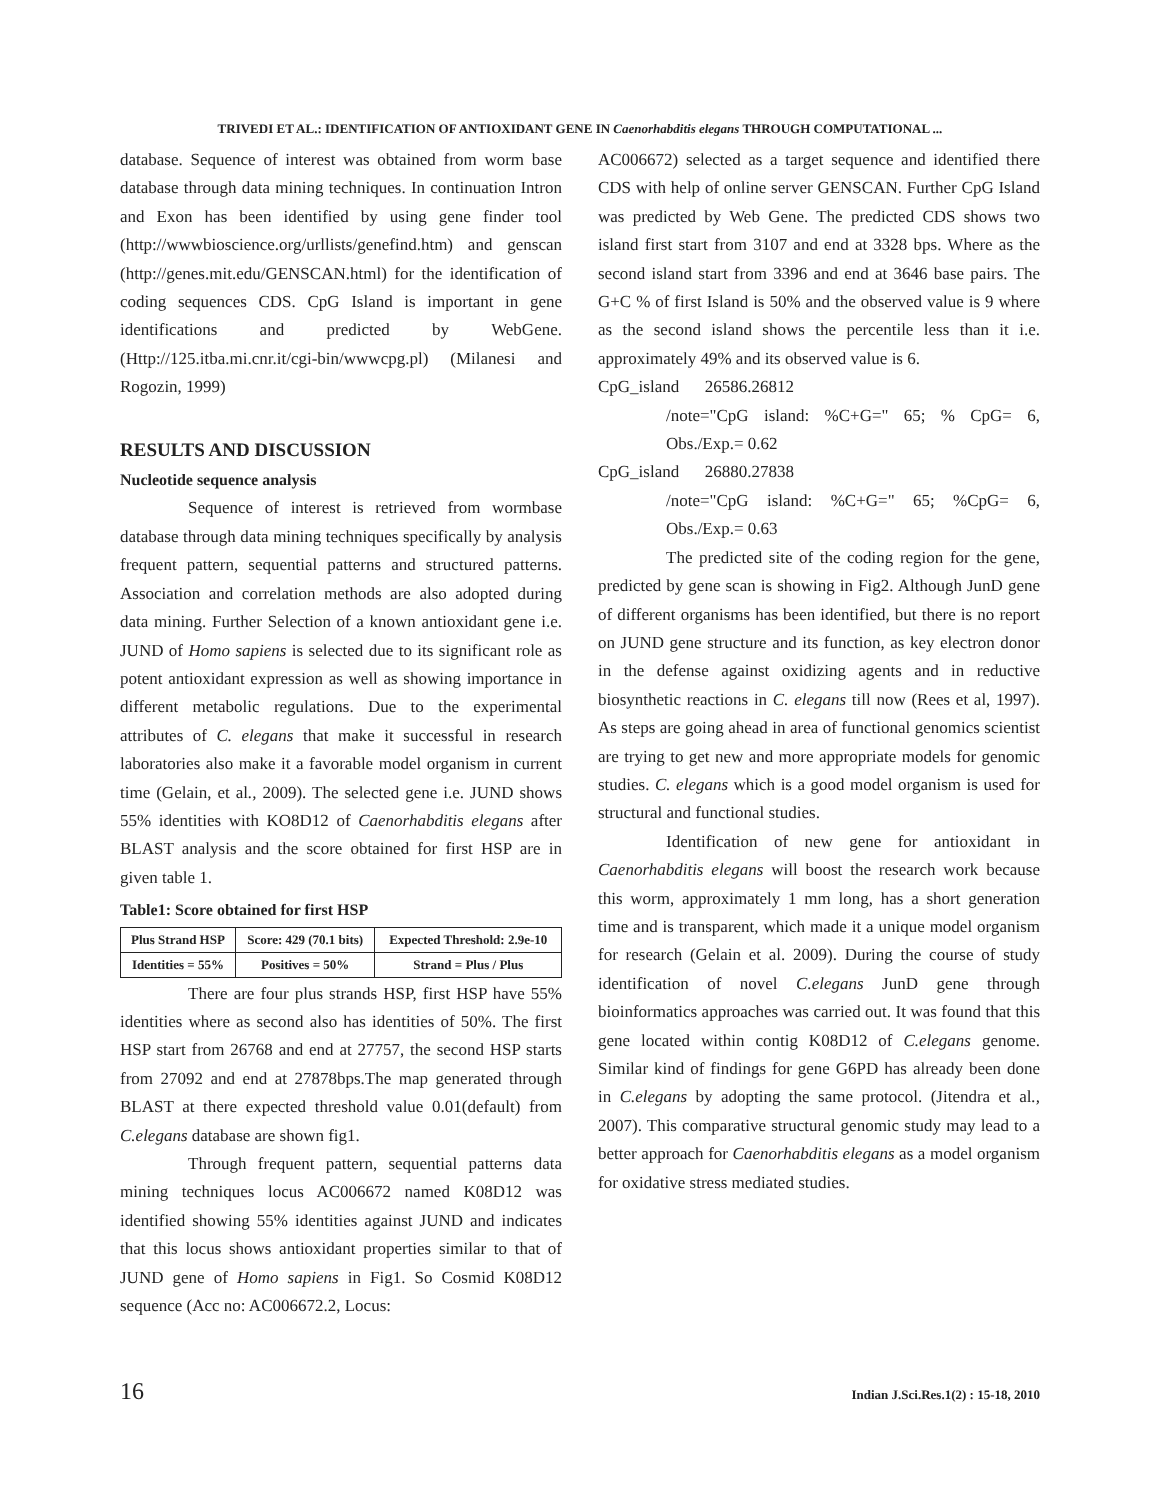TRIVEDI ET AL.: IDENTIFICATION OF ANTIOXIDANT GENE IN Caenorhabditis elegans THROUGH COMPUTATIONAL ...
database. Sequence of interest was obtained from worm base database through data mining techniques. In continuation Intron and Exon has been identified by using gene finder tool (http://wwwbioscience.org/urllists/genefind.htm) and genscan (http://genes.mit.edu/GENSCAN.html) for the identification of coding sequences CDS. CpG Island is important in gene identifications and predicted by WebGene. (Http://125.itba.mi.cnr.it/cgi-bin/wwwcpg.pl) (Milanesi and Rogozin, 1999)
RESULTS AND DISCUSSION
Nucleotide sequence analysis
Sequence of interest is retrieved from wormbase database through data mining techniques specifically by analysis frequent pattern, sequential patterns and structured patterns. Association and correlation methods are also adopted during data mining. Further Selection of a known antioxidant gene i.e. JUND of Homo sapiens is selected due to its significant role as potent antioxidant expression as well as showing importance in different metabolic regulations. Due to the experimental attributes of C. elegans that make it successful in research laboratories also make it a favorable model organism in current time (Gelain, et al., 2009). The selected gene i.e. JUND shows 55% identities with KO8D12 of Caenorhabditis elegans after BLAST analysis and the score obtained for first HSP are in given table 1.
Table1: Score obtained for first HSP
| Plus Strand HSP | Score: 429 (70.1 bits) | Expected Threshold: 2.9e-10 |
| Identities = 55% | Positives = 50% | Strand = Plus / Plus |
There are four plus strands HSP, first HSP have 55% identities where as second also has identities of 50%. The first HSP start from 26768 and end at 27757, the second HSP starts from 27092 and end at 27878bps.The map generated through BLAST at there expected threshold value 0.01(default) from C.elegans database are shown fig1.
Through frequent pattern, sequential patterns data mining techniques locus AC006672 named K08D12 was identified showing 55% identities against JUND and indicates that this locus shows antioxidant properties similar to that of JUND gene of Homo sapiens in Fig1. So Cosmid K08D12 sequence (Acc no: AC006672.2, Locus:
AC006672) selected as a target sequence and identified there CDS with help of online server GENSCAN. Further CpG Island was predicted by Web Gene. The predicted CDS shows two island first start from 3107 and end at 3328 bps. Where as the second island start from 3396 and end at 3646 base pairs. The G+C % of first Island is 50% and the observed value is 9 where as the second island shows the percentile less than it i.e. approximately 49% and its observed value is 6.
CpG_island 26586.26812
/note="CpG island: %C+G=" 65; % CpG= 6, Obs./Exp.= 0.62
CpG_island 26880.27838
/note="CpG island: %C+G=" 65; %CpG= 6, Obs./Exp.= 0.63
The predicted site of the coding region for the gene, predicted by gene scan is showing in Fig2. Although JunD gene of different organisms has been identified, but there is no report on JUND gene structure and its function, as key electron donor in the defense against oxidizing agents and in reductive biosynthetic reactions in C. elegans till now (Rees et al, 1997). As steps are going ahead in area of functional genomics scientist are trying to get new and more appropriate models for genomic studies. C. elegans which is a good model organism is used for structural and functional studies.
Identification of new gene for antioxidant in Caenorhabditis elegans will boost the research work because this worm, approximately 1 mm long, has a short generation time and is transparent, which made it a unique model organism for research (Gelain et al. 2009). During the course of study identification of novel C.elegans JunD gene through bioinformatics approaches was carried out. It was found that this gene located within contig K08D12 of C.elegans genome. Similar kind of findings for gene G6PD has already been done in C.elegans by adopting the same protocol. (Jitendra et al., 2007). This comparative structural genomic study may lead to a better approach for Caenorhabditis elegans as a model organism for oxidative stress mediated studies.
16 Indian J.Sci.Res.1(2) : 15-18, 2010